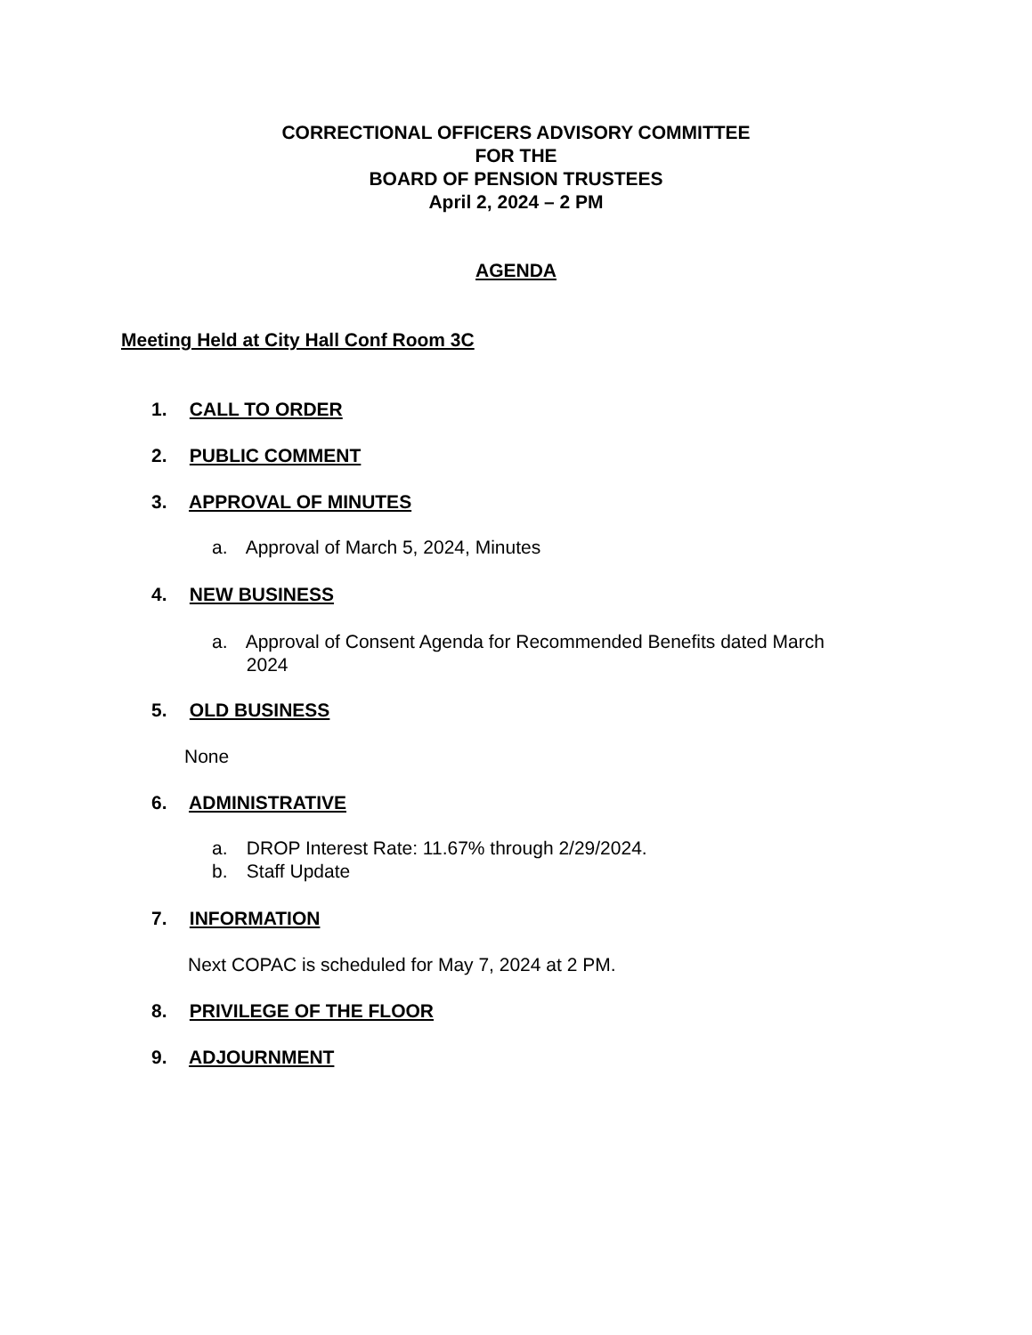CORRECTIONAL OFFICERS ADVISORY COMMITTEE
FOR THE
BOARD OF PENSION TRUSTEES
April 2, 2024 – 2 PM
AGENDA
Meeting Held at City Hall Conf Room 3C
1. CALL TO ORDER
2. PUBLIC COMMENT
3. APPROVAL OF MINUTES
a. Approval of March 5, 2024, Minutes
4. NEW BUSINESS
a. Approval of Consent Agenda for Recommended Benefits dated March
2024
5. OLD BUSINESS
None
6. ADMINISTRATIVE
a. DROP Interest Rate: 11.67% through 2/29/2024.
b. Staff Update
7. INFORMATION
Next COPAC is scheduled for May 7, 2024 at 2 PM.
8. PRIVILEGE OF THE FLOOR
9. ADJOURNMENT